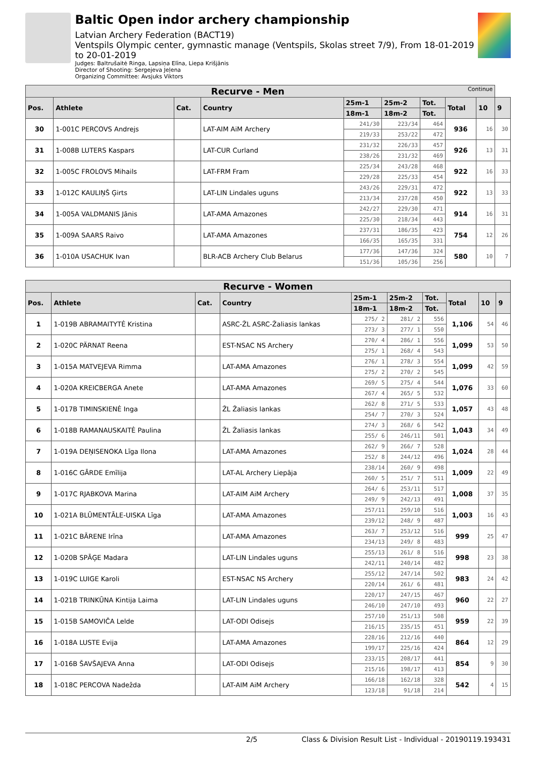Baltic Open indor archery championship
Latvian Archery Federation (BACT19)
Ventspils Olympic center, gymnastic manage (Ventspils, Skolas street 7/9), From 18-01-2019 to 20-01-2019
Judges: Baltrušaitė Ringa, Lapsiņa Elīna, Liepa Krišjānis
Director of Shooting: Sergejeva Jeļena
Organizing Committee: Avsjuks Viktors
| Recurve - Men Continue | | | | | | | | | |
| Pos. | Athlete | Cat. | Country | 25m-1 | 25m-2 | Tot. | Total | 10 | 9 |
| | | | | 18m-1 | 18m-2 | Tot. | | | |
| 30 | 1-001C PERCOVS Andrejs | | LAT-AIM AiM Archery | 241/30 | 223/34 | 464 | 936 | 16 | 30 |
| | | | | 219/33 | 253/22 | 472 | | | |
| 31 | 1-008B LUTERS Kaspars | | LAT-CUR Curland | 231/32 | 226/33 | 457 | 926 | 13 | 31 |
| | | | | 238/26 | 231/32 | 469 | | | |
| 32 | 1-005C FROLOVS Mihails | | LAT-FRM Fram | 225/34 | 243/28 | 468 | 922 | 16 | 33 |
| | | | | 229/28 | 225/33 | 454 | | | |
| 33 | 1-012C KAULIŅŠ Ģirts | | LAT-LIN Lindales uguns | 243/26 | 229/31 | 472 | 922 | 13 | 33 |
| | | | | 213/34 | 237/28 | 450 | | | |
| 34 | 1-005A VALDMANIS Jānis | | LAT-AMA Amazones | 242/27 | 229/30 | 471 | 914 | 16 | 31 |
| | | | | 225/30 | 218/34 | 443 | | | |
| 35 | 1-009A SAARS Raivo | | LAT-AMA Amazones | 237/31 | 186/35 | 423 | 754 | 12 | 26 |
| | | | | 166/35 | 165/35 | 331 | | | |
| 36 | 1-010A USACHUK Ivan | | BLR-ACB Archery Club Belarus | 177/36 | 147/36 | 324 | 580 | 10 | 7 |
| | | | | 151/36 | 105/36 | 256 | | | |
| Recurve - Women | | | | | | | | | |
| Pos. | Athlete | Cat. | Country | 25m-1 | 25m-2 | Tot. | Total | 10 | 9 |
| | | | | 18m-1 | 18m-2 | Tot. | | | |
| 1 | 1-019B ABRAMAITYTĖ Kristina | | ASRC-ŽL ASRC-Žaliasis lankas | 275/ 2 | 281/ 2 | 556 | 1,106 | 54 | 46 |
| | | | | 273/ 3 | 277/ 1 | 550 | | | |
| 2 | 1-020C PÄRNAT Reena | | EST-NSAC NS Archery | 270/ 4 | 286/ 1 | 556 | 1,099 | 53 | 50 |
| | | | | 275/ 1 | 268/ 4 | 543 | | | |
| 3 | 1-015A MATVEJEVA Rimma | | LAT-AMA Amazones | 276/ 1 | 278/ 3 | 554 | 1,099 | 42 | 59 |
| | | | | 275/ 2 | 270/ 2 | 545 | | | |
| 4 | 1-020A KREICBERGA Anete | | LAT-AMA Amazones | 269/ 5 | 275/ 4 | 544 | 1,076 | 33 | 60 |
| | | | | 267/ 4 | 265/ 5 | 532 | | | |
| 5 | 1-017B TIMINSKIENĖ Inga | | ŽL Žaliasis lankas | 262/ 8 | 271/ 5 | 533 | 1,057 | 43 | 48 |
| | | | | 254/ 7 | 270/ 3 | 524 | | | |
| 6 | 1-018B RAMANAUSKAITĖ Paulina | | ŽL Žaliasis lankas | 274/ 3 | 268/ 6 | 542 | 1,043 | 34 | 49 |
| | | | | 255/ 6 | 246/11 | 501 | | | |
| 7 | 1-019A DEŅISENOKA Līga Ilona | | LAT-AMA Amazones | 262/ 9 | 266/ 7 | 528 | 1,024 | 28 | 44 |
| | | | | 252/ 8 | 244/12 | 496 | | | |
| 8 | 1-016C GĀRDE Emīlija | | LAT-AL Archery Liepāja | 238/14 | 260/ 9 | 498 | 1,009 | 22 | 49 |
| | | | | 260/ 5 | 251/ 7 | 511 | | | |
| 9 | 1-017C RJABKOVA Marina | | LAT-AIM AiM Archery | 264/ 6 | 253/11 | 517 | 1,008 | 37 | 35 |
| | | | | 249/ 9 | 242/13 | 491 | | | |
| 10 | 1-021A BLŪMENTĀLE-UISKA Līga | | LAT-AMA Amazones | 257/11 | 259/10 | 516 | 1,003 | 16 | 43 |
| | | | | 239/12 | 248/ 9 | 487 | | | |
| 11 | 1-021C BĀRENE Irīna | | LAT-AMA Amazones | 263/ 7 | 253/12 | 516 | 999 | 25 | 47 |
| | | | | 234/13 | 249/ 8 | 483 | | | |
| 12 | 1-020B SPĀĢE Madara | | LAT-LIN Lindales uguns | 255/13 | 261/ 8 | 516 | 998 | 23 | 38 |
| | | | | 242/11 | 240/14 | 482 | | | |
| 13 | 1-019C LUIGE Karoli | | EST-NSAC NS Archery | 255/12 | 247/14 | 502 | 983 | 24 | 42 |
| | | | | 220/14 | 261/ 6 | 481 | | | |
| 14 | 1-021B TRINKŪNA Kintija Laima | | LAT-LIN Lindales uguns | 220/17 | 247/15 | 467 | 960 | 22 | 27 |
| | | | | 246/10 | 247/10 | 493 | | | |
| 15 | 1-015B SAMOVIČA Lelde | | LAT-ODI Odisejs | 257/10 | 251/13 | 508 | 959 | 22 | 39 |
| | | | | 216/15 | 235/15 | 451 | | | |
| 16 | 1-018A LUSTE Evija | | LAT-AMA Amazones | 228/16 | 212/16 | 440 | 864 | 12 | 29 |
| | | | | 199/17 | 225/16 | 424 | | | |
| 17 | 1-016B ŠAVŠAJEVA Anna | | LAT-ODI Odisejs | 233/15 | 208/17 | 441 | 854 | 9 | 30 |
| | | | | 215/16 | 198/17 | 413 | | | |
| 18 | 1-018C PERCOVA Nadežda | | LAT-AIM AiM Archery | 166/18 | 162/18 | 328 | 542 | 4 | 15 |
| | | | | 123/18 | 91/18 | 214 | | | |
2/5 Class & Division Result List - Individual - 20190119.193431